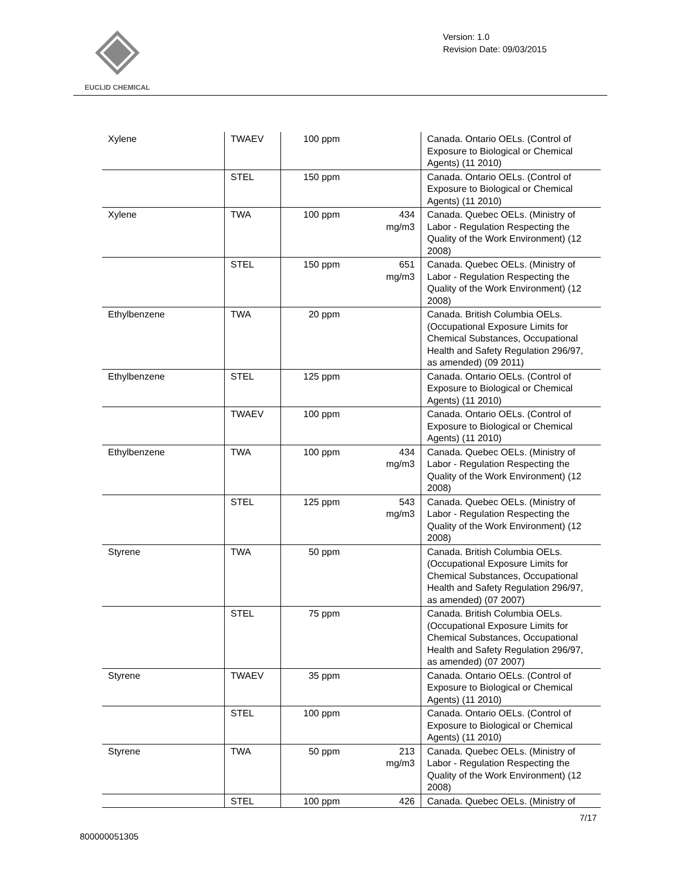EUCLID CHEMICAL
Version: 1.0
Revision Date: 09/03/2015
| Xylene | TWAEV | 100 ppm | | Canada. Ontario OELs. (Control of Exposure to Biological or Chemical Agents) (11 2010) |
| | STEL | 150 ppm | | Canada. Ontario OELs. (Control of Exposure to Biological or Chemical Agents) (11 2010) |
| Xylene | TWA | 100 ppm | 434 mg/m3 | Canada. Quebec OELs. (Ministry of Labor - Regulation Respecting the Quality of the Work Environment) (12 2008) |
| | STEL | 150 ppm | 651 mg/m3 | Canada. Quebec OELs. (Ministry of Labor - Regulation Respecting the Quality of the Work Environment) (12 2008) |
| Ethylbenzene | TWA | 20 ppm | | Canada. British Columbia OELs. (Occupational Exposure Limits for Chemical Substances, Occupational Health and Safety Regulation 296/97, as amended) (09 2011) |
| Ethylbenzene | STEL | 125 ppm | | Canada. Ontario OELs. (Control of Exposure to Biological or Chemical Agents) (11 2010) |
| | TWAEV | 100 ppm | | Canada. Ontario OELs. (Control of Exposure to Biological or Chemical Agents) (11 2010) |
| Ethylbenzene | TWA | 100 ppm | 434 mg/m3 | Canada. Quebec OELs. (Ministry of Labor - Regulation Respecting the Quality of the Work Environment) (12 2008) |
| | STEL | 125 ppm | 543 mg/m3 | Canada. Quebec OELs. (Ministry of Labor - Regulation Respecting the Quality of the Work Environment) (12 2008) |
| Styrene | TWA | 50 ppm | | Canada. British Columbia OELs. (Occupational Exposure Limits for Chemical Substances, Occupational Health and Safety Regulation 296/97, as amended) (07 2007) |
| | STEL | 75 ppm | | Canada. British Columbia OELs. (Occupational Exposure Limits for Chemical Substances, Occupational Health and Safety Regulation 296/97, as amended) (07 2007) |
| Styrene | TWAEV | 35 ppm | | Canada. Ontario OELs. (Control of Exposure to Biological or Chemical Agents) (11 2010) |
| | STEL | 100 ppm | | Canada. Ontario OELs. (Control of Exposure to Biological or Chemical Agents) (11 2010) |
| Styrene | TWA | 50 ppm | 213 mg/m3 | Canada. Quebec OELs. (Ministry of Labor - Regulation Respecting the Quality of the Work Environment) (12 2008) |
| | STEL | 100 ppm | 426 | Canada. Quebec OELs. (Ministry of |
7/17
800000051305